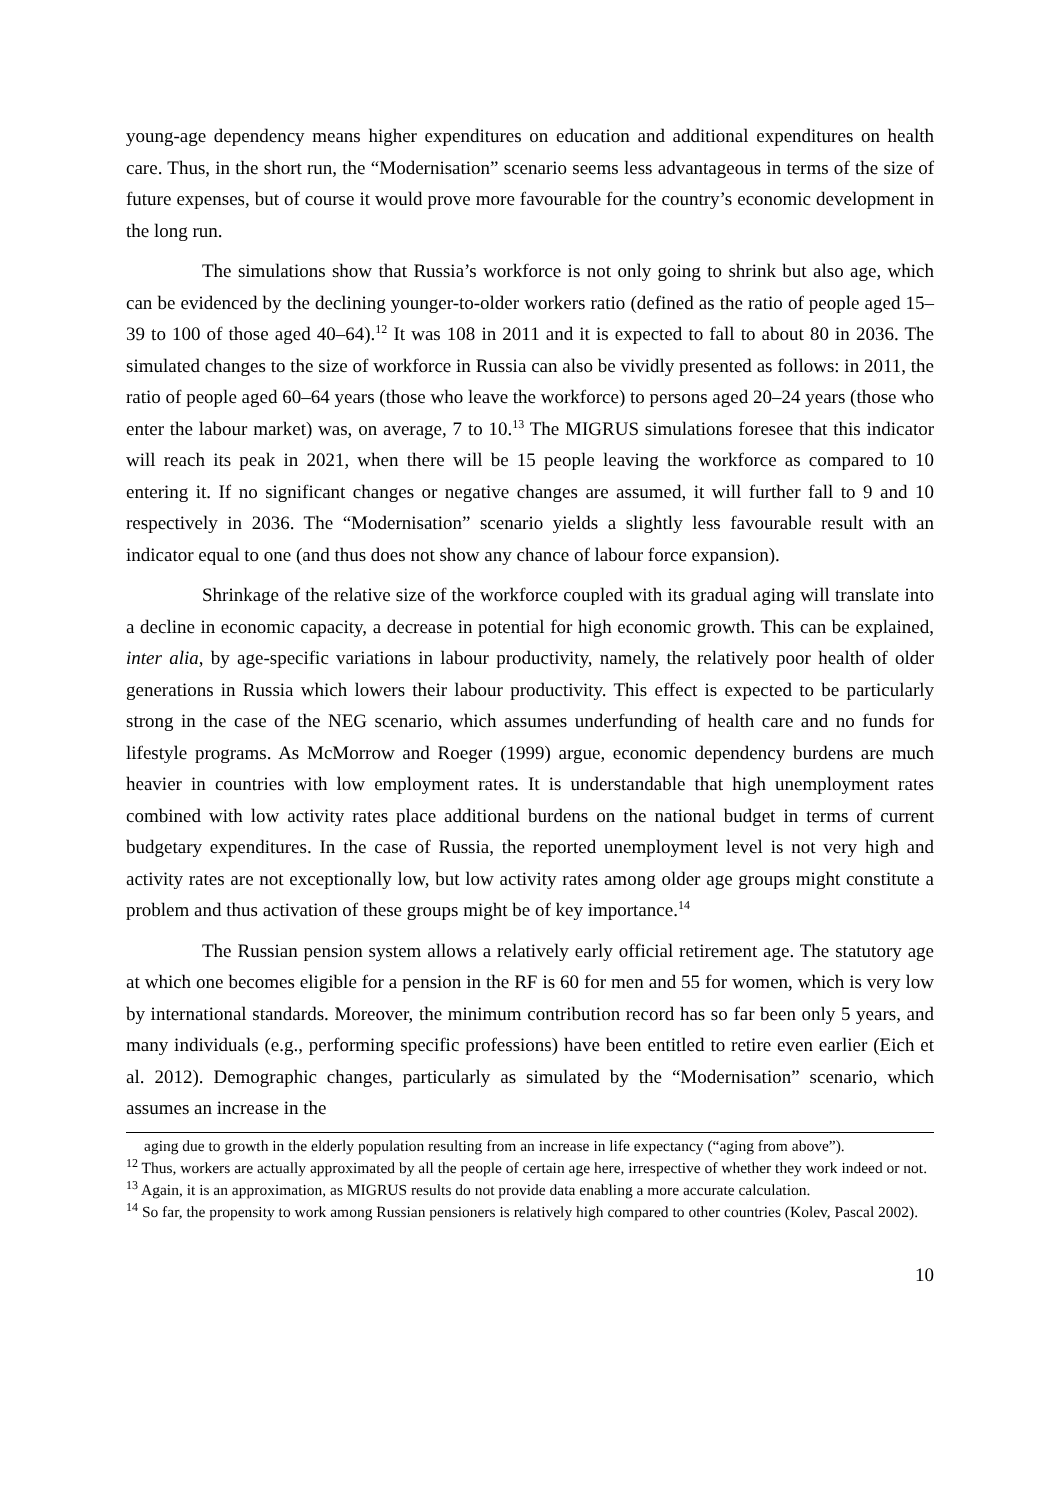young-age dependency means higher expenditures on education and additional expenditures on health care. Thus, in the short run, the “Modernisation” scenario seems less advantageous in terms of the size of future expenses, but of course it would prove more favourable for the country’s economic development in the long run.
The simulations show that Russia’s workforce is not only going to shrink but also age, which can be evidenced by the declining younger-to-older workers ratio (defined as the ratio of people aged 15–39 to 100 of those aged 40–64).<sup>12</sup> It was 108 in 2011 and it is expected to fall to about 80 in 2036. The simulated changes to the size of workforce in Russia can also be vividly presented as follows: in 2011, the ratio of people aged 60–64 years (those who leave the workforce) to persons aged 20–24 years (those who enter the labour market) was, on average, 7 to 10.<sup>13</sup> The MIGRUS simulations foresee that this indicator will reach its peak in 2021, when there will be 15 people leaving the workforce as compared to 10 entering it. If no significant changes or negative changes are assumed, it will further fall to 9 and 10 respectively in 2036. The “Modernisation” scenario yields a slightly less favourable result with an indicator equal to one (and thus does not show any chance of labour force expansion).
Shrinkage of the relative size of the workforce coupled with its gradual aging will translate into a decline in economic capacity, a decrease in potential for high economic growth. This can be explained, inter alia, by age-specific variations in labour productivity, namely, the relatively poor health of older generations in Russia which lowers their labour productivity. This effect is expected to be particularly strong in the case of the NEG scenario, which assumes underfunding of health care and no funds for lifestyle programs. As McMorrow and Roeger (1999) argue, economic dependency burdens are much heavier in countries with low employment rates. It is understandable that high unemployment rates combined with low activity rates place additional burdens on the national budget in terms of current budgetary expenditures. In the case of Russia, the reported unemployment level is not very high and activity rates are not exceptionally low, but low activity rates among older age groups might constitute a problem and thus activation of these groups might be of key importance.<sup>14</sup>
The Russian pension system allows a relatively early official retirement age. The statutory age at which one becomes eligible for a pension in the RF is 60 for men and 55 for women, which is very low by international standards. Moreover, the minimum contribution record has so far been only 5 years, and many individuals (e.g., performing specific professions) have been entitled to retire even earlier (Eich et al. 2012). Demographic changes, particularly as simulated by the “Modernisation” scenario, which assumes an increase in the
aging due to growth in the elderly population resulting from an increase in life expectancy (“aging from above”).
<sup>12</sup> Thus, workers are actually approximated by all the people of certain age here, irrespective of whether they work indeed or not.
<sup>13</sup> Again, it is an approximation, as MIGRUS results do not provide data enabling a more accurate calculation.
<sup>14</sup> So far, the propensity to work among Russian pensioners is relatively high compared to other countries (Kolev, Pascal 2002).
10